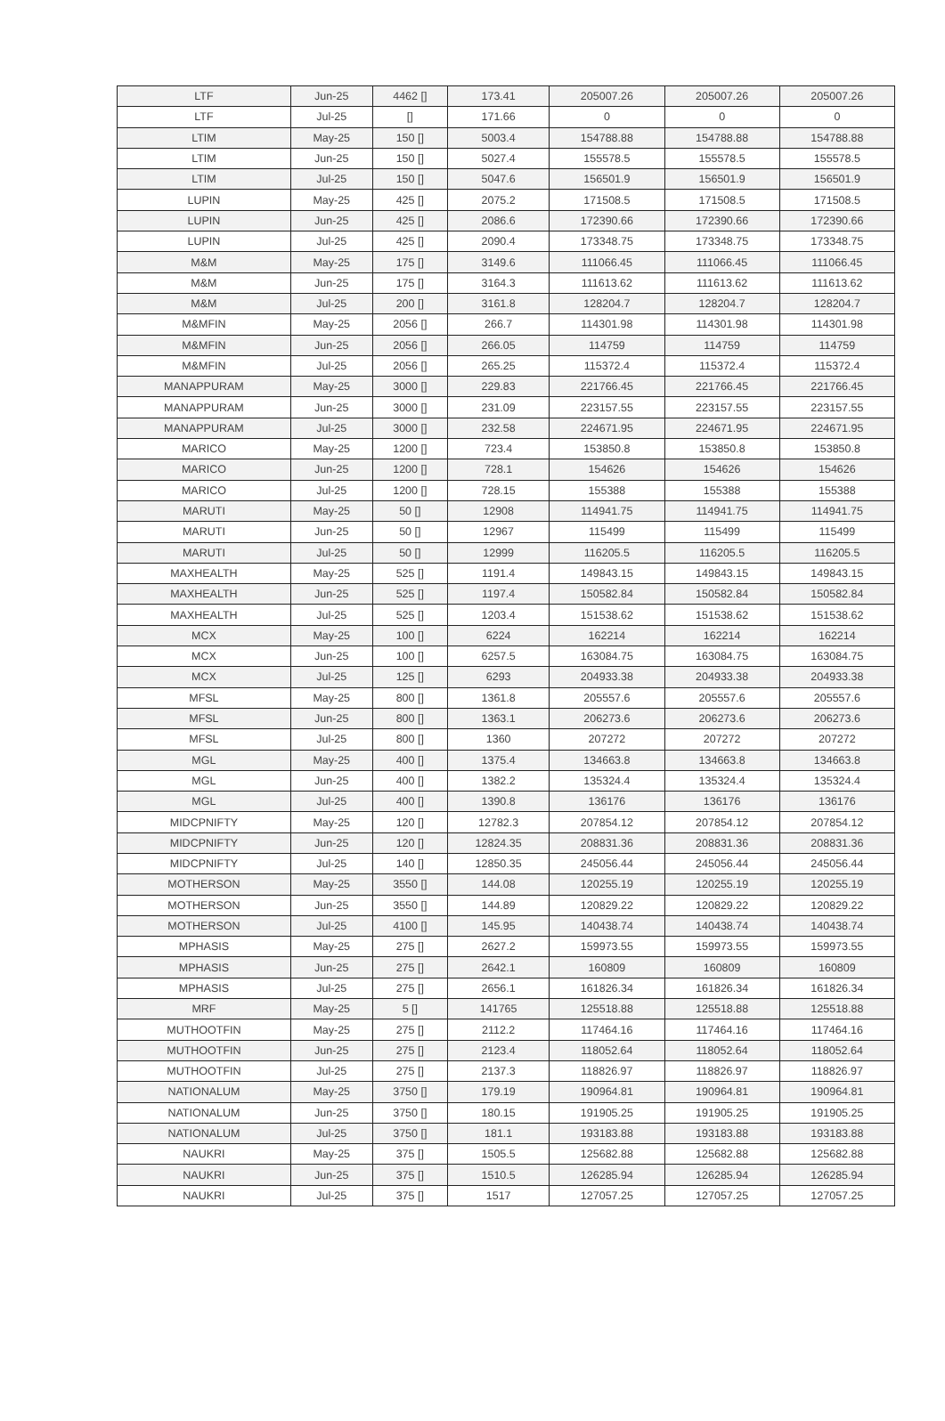| LTF | Jun-25 | 4462 [] | 173.41 | 205007.26 | 205007.26 | 205007.26 |
| LTF | Jul-25 | [] | 171.66 | 0 | 0 | 0 |
| LTIM | May-25 | 150 [] | 5003.4 | 154788.88 | 154788.88 | 154788.88 |
| LTIM | Jun-25 | 150 [] | 5027.4 | 155578.5 | 155578.5 | 155578.5 |
| LTIM | Jul-25 | 150 [] | 5047.6 | 156501.9 | 156501.9 | 156501.9 |
| LUPIN | May-25 | 425 [] | 2075.2 | 171508.5 | 171508.5 | 171508.5 |
| LUPIN | Jun-25 | 425 [] | 2086.6 | 172390.66 | 172390.66 | 172390.66 |
| LUPIN | Jul-25 | 425 [] | 2090.4 | 173348.75 | 173348.75 | 173348.75 |
| M&M | May-25 | 175 [] | 3149.6 | 111066.45 | 111066.45 | 111066.45 |
| M&M | Jun-25 | 175 [] | 3164.3 | 111613.62 | 111613.62 | 111613.62 |
| M&M | Jul-25 | 200 [] | 3161.8 | 128204.7 | 128204.7 | 128204.7 |
| M&MFIN | May-25 | 2056 [] | 266.7 | 114301.98 | 114301.98 | 114301.98 |
| M&MFIN | Jun-25 | 2056 [] | 266.05 | 114759 | 114759 | 114759 |
| M&MFIN | Jul-25 | 2056 [] | 265.25 | 115372.4 | 115372.4 | 115372.4 |
| MANAPPURAM | May-25 | 3000 [] | 229.83 | 221766.45 | 221766.45 | 221766.45 |
| MANAPPURAM | Jun-25 | 3000 [] | 231.09 | 223157.55 | 223157.55 | 223157.55 |
| MANAPPURAM | Jul-25 | 3000 [] | 232.58 | 224671.95 | 224671.95 | 224671.95 |
| MARICO | May-25 | 1200 [] | 723.4 | 153850.8 | 153850.8 | 153850.8 |
| MARICO | Jun-25 | 1200 [] | 728.1 | 154626 | 154626 | 154626 |
| MARICO | Jul-25 | 1200 [] | 728.15 | 155388 | 155388 | 155388 |
| MARUTI | May-25 | 50 [] | 12908 | 114941.75 | 114941.75 | 114941.75 |
| MARUTI | Jun-25 | 50 [] | 12967 | 115499 | 115499 | 115499 |
| MARUTI | Jul-25 | 50 [] | 12999 | 116205.5 | 116205.5 | 116205.5 |
| MAXHEALTH | May-25 | 525 [] | 1191.4 | 149843.15 | 149843.15 | 149843.15 |
| MAXHEALTH | Jun-25 | 525 [] | 1197.4 | 150582.84 | 150582.84 | 150582.84 |
| MAXHEALTH | Jul-25 | 525 [] | 1203.4 | 151538.62 | 151538.62 | 151538.62 |
| MCX | May-25 | 100 [] | 6224 | 162214 | 162214 | 162214 |
| MCX | Jun-25 | 100 [] | 6257.5 | 163084.75 | 163084.75 | 163084.75 |
| MCX | Jul-25 | 125 [] | 6293 | 204933.38 | 204933.38 | 204933.38 |
| MFSL | May-25 | 800 [] | 1361.8 | 205557.6 | 205557.6 | 205557.6 |
| MFSL | Jun-25 | 800 [] | 1363.1 | 206273.6 | 206273.6 | 206273.6 |
| MFSL | Jul-25 | 800 [] | 1360 | 207272 | 207272 | 207272 |
| MGL | May-25 | 400 [] | 1375.4 | 134663.8 | 134663.8 | 134663.8 |
| MGL | Jun-25 | 400 [] | 1382.2 | 135324.4 | 135324.4 | 135324.4 |
| MGL | Jul-25 | 400 [] | 1390.8 | 136176 | 136176 | 136176 |
| MIDCPNIFTY | May-25 | 120 [] | 12782.3 | 207854.12 | 207854.12 | 207854.12 |
| MIDCPNIFTY | Jun-25 | 120 [] | 12824.35 | 208831.36 | 208831.36 | 208831.36 |
| MIDCPNIFTY | Jul-25 | 140 [] | 12850.35 | 245056.44 | 245056.44 | 245056.44 |
| MOTHERSON | May-25 | 3550 [] | 144.08 | 120255.19 | 120255.19 | 120255.19 |
| MOTHERSON | Jun-25 | 3550 [] | 144.89 | 120829.22 | 120829.22 | 120829.22 |
| MOTHERSON | Jul-25 | 4100 [] | 145.95 | 140438.74 | 140438.74 | 140438.74 |
| MPHASIS | May-25 | 275 [] | 2627.2 | 159973.55 | 159973.55 | 159973.55 |
| MPHASIS | Jun-25 | 275 [] | 2642.1 | 160809 | 160809 | 160809 |
| MPHASIS | Jul-25 | 275 [] | 2656.1 | 161826.34 | 161826.34 | 161826.34 |
| MRF | May-25 | 5 [] | 141765 | 125518.88 | 125518.88 | 125518.88 |
| MUTHOOTFIN | May-25 | 275 [] | 2112.2 | 117464.16 | 117464.16 | 117464.16 |
| MUTHOOTFIN | Jun-25 | 275 [] | 2123.4 | 118052.64 | 118052.64 | 118052.64 |
| MUTHOOTFIN | Jul-25 | 275 [] | 2137.3 | 118826.97 | 118826.97 | 118826.97 |
| NATIONALUM | May-25 | 3750 [] | 179.19 | 190964.81 | 190964.81 | 190964.81 |
| NATIONALUM | Jun-25 | 3750 [] | 180.15 | 191905.25 | 191905.25 | 191905.25 |
| NATIONALUM | Jul-25 | 3750 [] | 181.1 | 193183.88 | 193183.88 | 193183.88 |
| NAUKRI | May-25 | 375 [] | 1505.5 | 125682.88 | 125682.88 | 125682.88 |
| NAUKRI | Jun-25 | 375 [] | 1510.5 | 126285.94 | 126285.94 | 126285.94 |
| NAUKRI | Jul-25 | 375 [] | 1517 | 127057.25 | 127057.25 | 127057.25 |